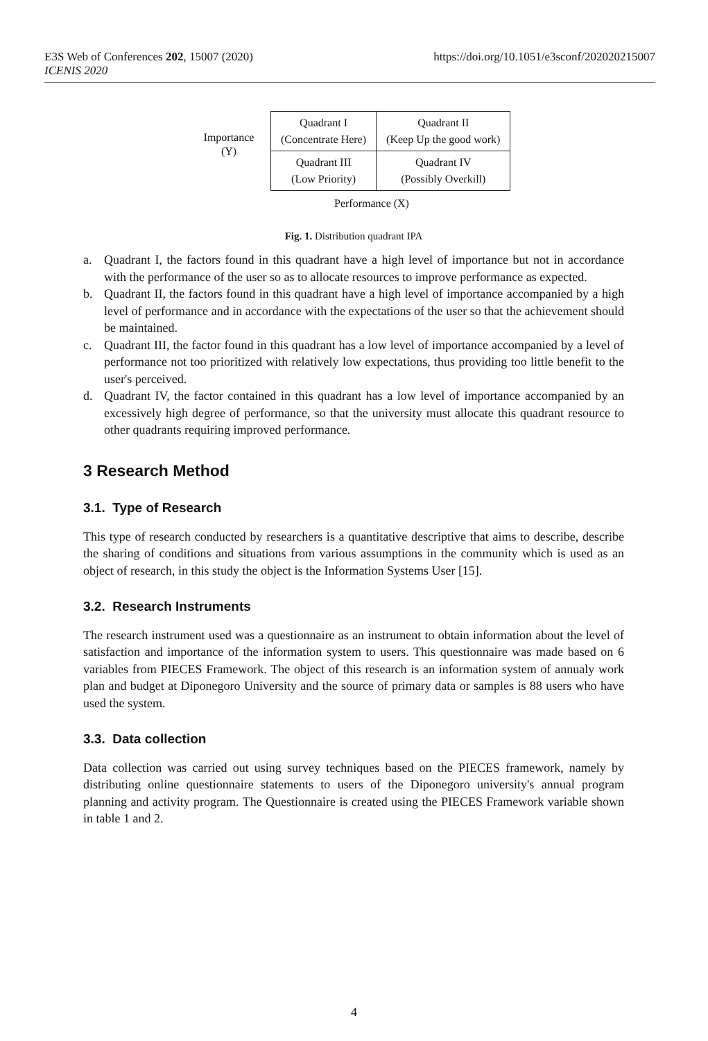E3S Web of Conferences 202, 15007 (2020)
ICENIS 2020
https://doi.org/10.1051/e3sconf/202020215007
Importance
(Y)
| Quadrant I (Concentrate Here) | Quadrant II (Keep Up the good work) |
| Quadrant III (Low Priority) | Quadrant IV (Possibly Overkill) |
Performance (X)
Fig. 1. Distribution quadrant IPA
a. Quadrant I, the factors found in this quadrant have a high level of importance but not in accordance with the performance of the user so as to allocate resources to improve performance as expected.
b. Quadrant II, the factors found in this quadrant have a high level of importance accompanied by a high level of performance and in accordance with the expectations of the user so that the achievement should be maintained.
c. Quadrant III, the factor found in this quadrant has a low level of importance accompanied by a level of performance not too prioritized with relatively low expectations, thus providing too little benefit to the user's perceived.
d. Quadrant IV, the factor contained in this quadrant has a low level of importance accompanied by an excessively high degree of performance, so that the university must allocate this quadrant resource to other quadrants requiring improved performance.
3 Research Method
3.1. Type of Research
This type of research conducted by researchers is a quantitative descriptive that aims to describe, describe the sharing of conditions and situations from various assumptions in the community which is used as an object of research, in this study the object is the Information Systems User [15].
3.2. Research Instruments
The research instrument used was a questionnaire as an instrument to obtain information about the level of satisfaction and importance of the information system to users. This questionnaire was made based on 6 variables from PIECES Framework. The object of this research is an information system of annualy work plan and budget at Diponegoro University and the source of primary data or samples is 88 users who have used the system.
3.3. Data collection
Data collection was carried out using survey techniques based on the PIECES framework, namely by distributing online questionnaire statements to users of the Diponegoro university's annual program planning and activity program. The Questionnaire is created using the PIECES Framework variable shown in table 1 and 2.
4